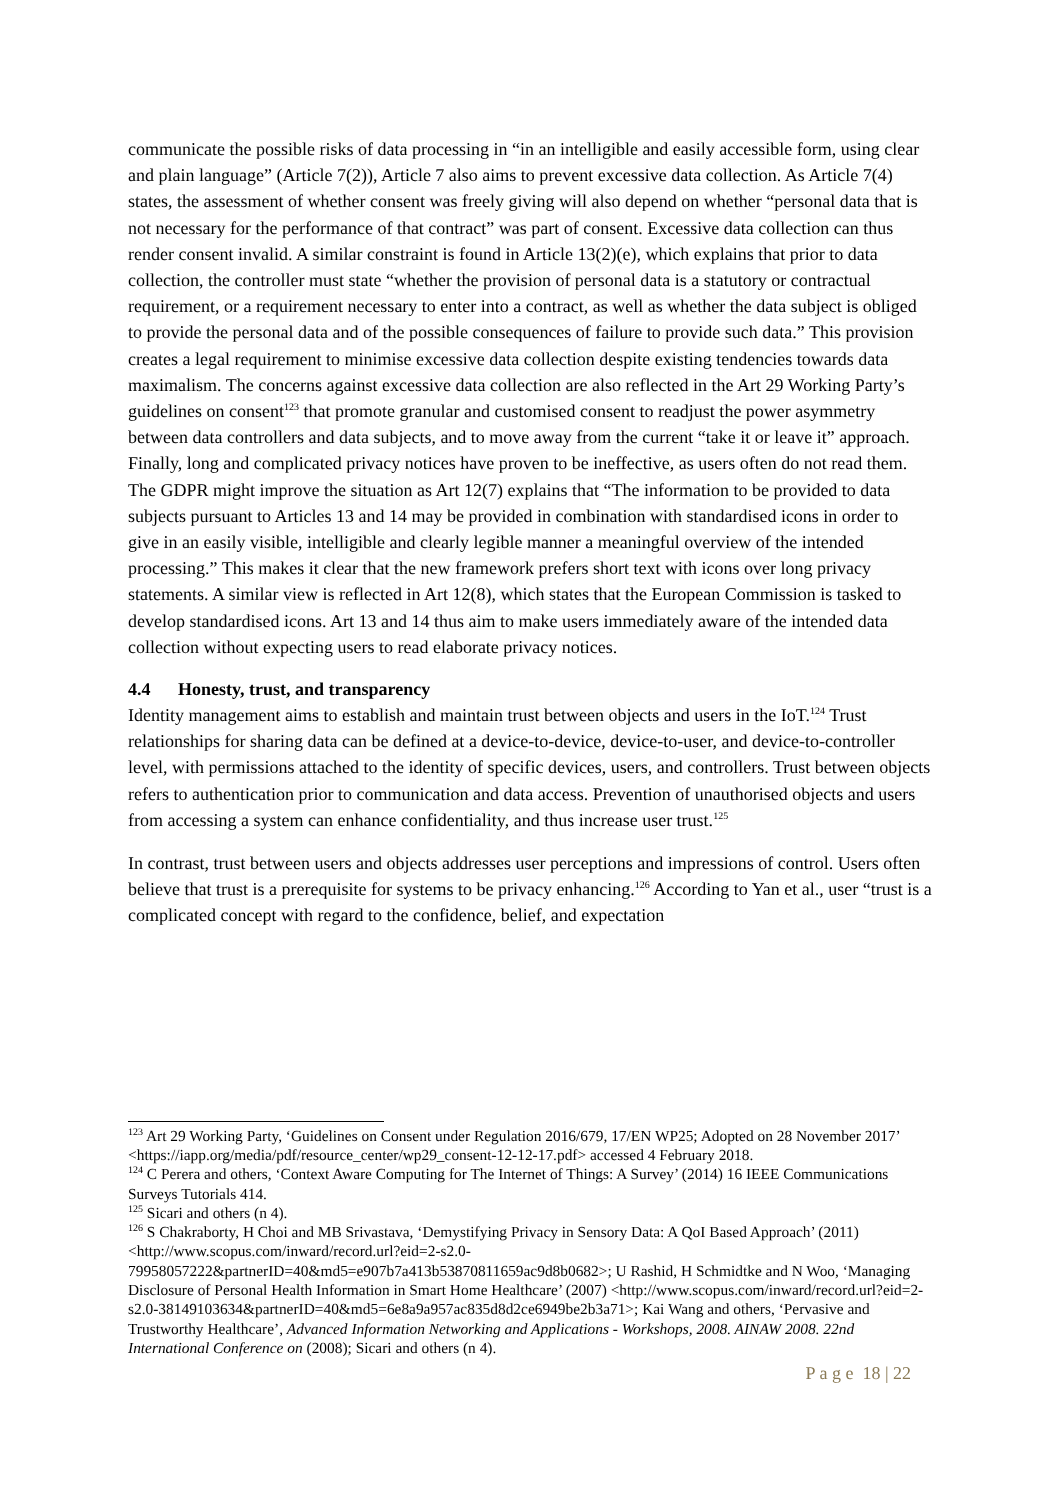communicate the possible risks of data processing in “in an intelligible and easily accessible form, using clear and plain language” (Article 7(2)), Article 7 also aims to prevent excessive data collection. As Article 7(4) states, the assessment of whether consent was freely giving will also depend on whether “personal data that is not necessary for the performance of that contract” was part of consent. Excessive data collection can thus render consent invalid. A similar constraint is found in Article 13(2)(e), which explains that prior to data collection, the controller must state “whether the provision of personal data is a statutory or contractual requirement, or a requirement necessary to enter into a contract, as well as whether the data subject is obliged to provide the personal data and of the possible consequences of failure to provide such data.” This provision creates a legal requirement to minimise excessive data collection despite existing tendencies towards data maximalism. The concerns against excessive data collection are also reflected in the Art 29 Working Party’s guidelines on consent<sup>123</sup> that promote granular and customised consent to readjust the power asymmetry between data controllers and data subjects, and to move away from the current “take it or leave it” approach. Finally, long and complicated privacy notices have proven to be ineffective, as users often do not read them. The GDPR might improve the situation as Art 12(7) explains that “The information to be provided to data subjects pursuant to Articles 13 and 14 may be provided in combination with standardised icons in order to give in an easily visible, intelligible and clearly legible manner a meaningful overview of the intended processing.” This makes it clear that the new framework prefers short text with icons over long privacy statements. A similar view is reflected in Art 12(8), which states that the European Commission is tasked to develop standardised icons. Art 13 and 14 thus aim to make users immediately aware of the intended data collection without expecting users to read elaborate privacy notices.
4.4 Honesty, trust, and transparency
Identity management aims to establish and maintain trust between objects and users in the IoT.<sup>124</sup> Trust relationships for sharing data can be defined at a device-to-device, device-to-user, and device-to-controller level, with permissions attached to the identity of specific devices, users, and controllers. Trust between objects refers to authentication prior to communication and data access. Prevention of unauthorised objects and users from accessing a system can enhance confidentiality, and thus increase user trust.<sup>125</sup>
In contrast, trust between users and objects addresses user perceptions and impressions of control. Users often believe that trust is a prerequisite for systems to be privacy enhancing.<sup>126</sup> According to Yan et al., user “trust is a complicated concept with regard to the confidence, belief, and expectation
<sup>123</sup> Art 29 Working Party, ‘Guidelines on Consent under Regulation 2016/679, 17/EN WP25; Adopted on 28 November 2017’ <https://iapp.org/media/pdf/resource_center/wp29_consent-12-12-17.pdf> accessed 4 February 2018.
<sup>124</sup> C Perera and others, ‘Context Aware Computing for The Internet of Things: A Survey’ (2014) 16 IEEE Communications Surveys Tutorials 414.
<sup>125</sup> Sicari and others (n 4).
<sup>126</sup> S Chakraborty, H Choi and MB Srivastava, ‘Demystifying Privacy in Sensory Data: A QoI Based Approach’ (2011) <http://www.scopus.com/inward/record.url?eid=2-s2.0-79958057222&partnerID=40&md5=e907b7a413b53870811659ac9d8b0682>; U Rashid, H Schmidtke and N Woo, ‘Managing Disclosure of Personal Health Information in Smart Home Healthcare’ (2007) <http://www.scopus.com/inward/record.url?eid=2-s2.0-38149103634&partnerID=40&md5=6e8a9a957ac835d8d2ce6949be2b3a71>; Kai Wang and others, ‘Pervasive and Trustworthy Healthcare’, Advanced Information Networking and Applications - Workshops, 2008. AINAW 2008. 22nd International Conference on (2008); Sicari and others (n 4).
P a g e 18 | 22